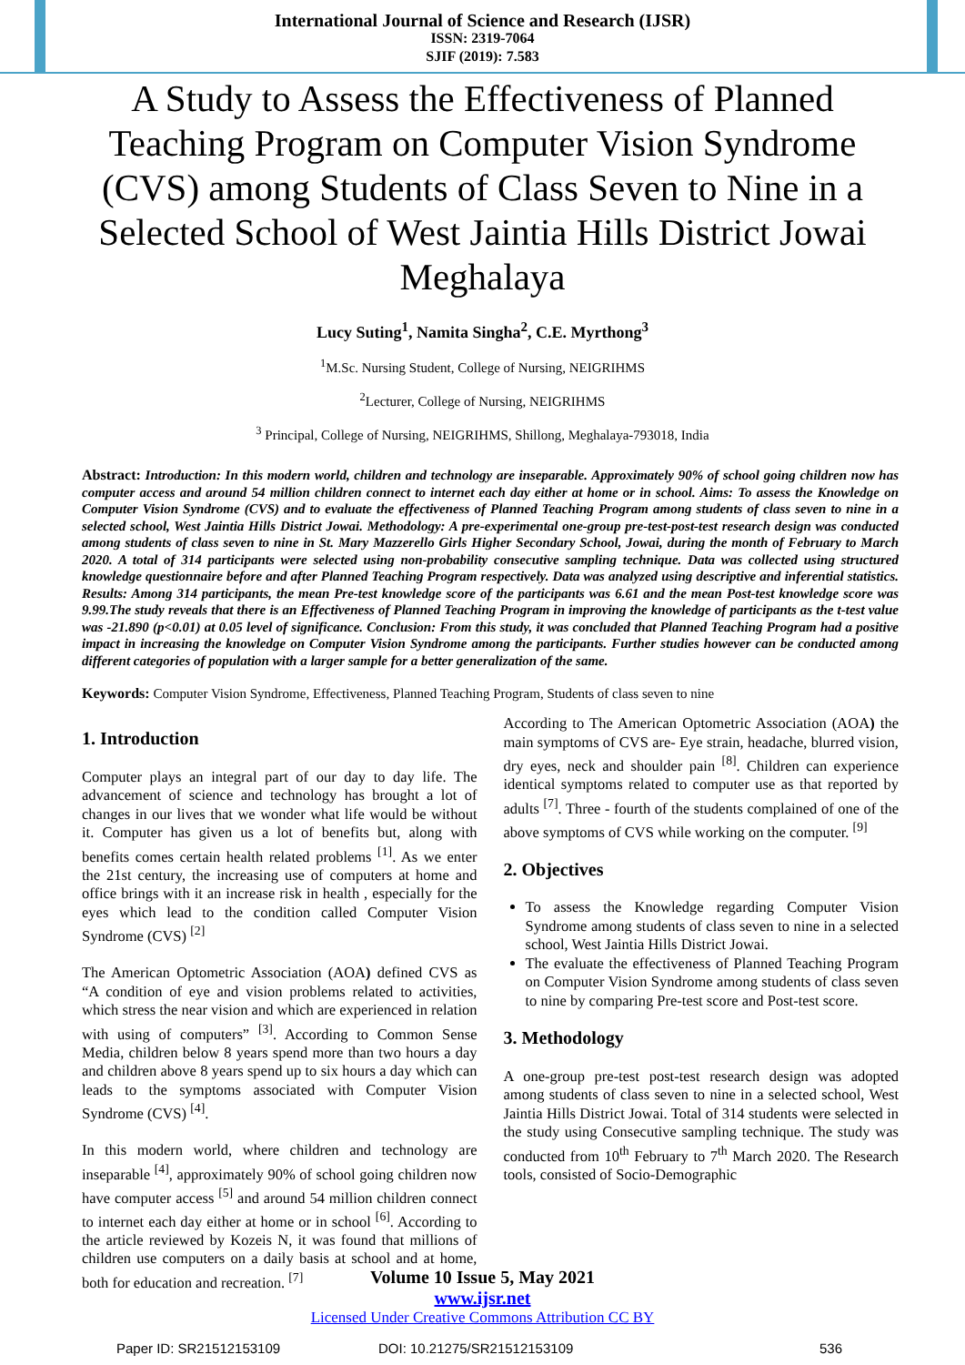International Journal of Science and Research (IJSR)
ISSN: 2319-7064
SJIF (2019): 7.583
A Study to Assess the Effectiveness of Planned Teaching Program on Computer Vision Syndrome (CVS) among Students of Class Seven to Nine in a Selected School of West Jaintia Hills District Jowai Meghalaya
Lucy Suting<sup>1</sup>, Namita Singha<sup>2</sup>, C.E. Myrthong<sup>3</sup>
<sup>1</sup> M.Sc. Nursing Student, College of Nursing, NEIGRIHMS
<sup>2</sup> Lecturer, College of Nursing, NEIGRIHMS
<sup>3</sup> Principal, College of Nursing, NEIGRIHMS, Shillong, Meghalaya-793018, India
Abstract: Introduction: In this modern world, children and technology are inseparable. Approximately 90% of school going children now has computer access and around 54 million children connect to internet each day either at home or in school. Aims: To assess the Knowledge on Computer Vision Syndrome (CVS) and to evaluate the effectiveness of Planned Teaching Program among students of class seven to nine in a selected school, West Jaintia Hills District Jowai. Methodology: A pre-experimental one-group pre-test-post-test research design was conducted among students of class seven to nine in St. Mary Mazzerello Girls Higher Secondary School, Jowai, during the month of February to March 2020. A total of 314 participants were selected using non-probability consecutive sampling technique. Data was collected using structured knowledge questionnaire before and after Planned Teaching Program respectively. Data was analyzed using descriptive and inferential statistics. Results: Among 314 participants, the mean Pre-test knowledge score of the participants was 6.61 and the mean Post-test knowledge score was 9.99.The study reveals that there is an Effectiveness of Planned Teaching Program in improving the knowledge of participants as the t-test value was -21.890 (p<0.01) at 0.05 level of significance. Conclusion: From this study, it was concluded that Planned Teaching Program had a positive impact in increasing the knowledge on Computer Vision Syndrome among the participants. Further studies however can be conducted among different categories of population with a larger sample for a better generalization of the same.
Keywords: Computer Vision Syndrome, Effectiveness, Planned Teaching Program, Students of class seven to nine
1. Introduction
Computer plays an integral part of our day to day life. The advancement of science and technology has brought a lot of changes in our lives that we wonder what life would be without it. Computer has given us a lot of benefits but, along with benefits comes certain health related problems <sup>[1]</sup>. As we enter the 21st century, the increasing use of computers at home and office brings with it an increase risk in health , especially for the eyes which lead to the condition called Computer Vision Syndrome (CVS) <sup>[2]</sup>
The American Optometric Association (AOA) defined CVS as “A condition of eye and vision problems related to activities, which stress the near vision and which are experienced in relation with using of computers” <sup>[3]</sup>. According to Common Sense Media, children below 8 years spend more than two hours a day and children above 8 years spend up to six hours a day which can leads to the symptoms associated with Computer Vision Syndrome (CVS) <sup>[4]</sup>.
In this modern world, where children and technology are inseparable <sup>[4]</sup>, approximately 90% of school going children now have computer access <sup>[5]</sup> and around 54 million children connect to internet each day either at home or in school <sup>[6]</sup>. According to the article reviewed by Kozeis N, it was found that millions of children use computers on a daily basis at school and at home, both for education and recreation. <sup>[7]</sup>
According to The American Optometric Association (AOA) the main symptoms of CVS are- Eye strain, headache, blurred vision, dry eyes, neck and shoulder pain <sup>[8]</sup>. Children can experience identical symptoms related to computer use as that reported by adults <sup>[7]</sup>. Three - fourth of the students complained of one of the above symptoms of CVS while working on the computer. <sup>[9]</sup>
2. Objectives
To assess the Knowledge regarding Computer Vision Syndrome among students of class seven to nine in a selected school, West Jaintia Hills District Jowai.
The evaluate the effectiveness of Planned Teaching Program on Computer Vision Syndrome among students of class seven to nine by comparing Pre-test score and Post-test score.
3. Methodology
A one-group pre-test post-test research design was adopted among students of class seven to nine in a selected school, West Jaintia Hills District Jowai. Total of 314 students were selected in the study using Consecutive sampling technique. The study was conducted from 10<sup>th</sup> February to 7<sup>th</sup> March 2020. The Research tools, consisted of Socio-Demographic
Volume 10 Issue 5, May 2021
www.ijsr.net
Licensed Under Creative Commons Attribution CC BY
Paper ID: SR21512153109 DOI: 10.21275/SR21512153109 536